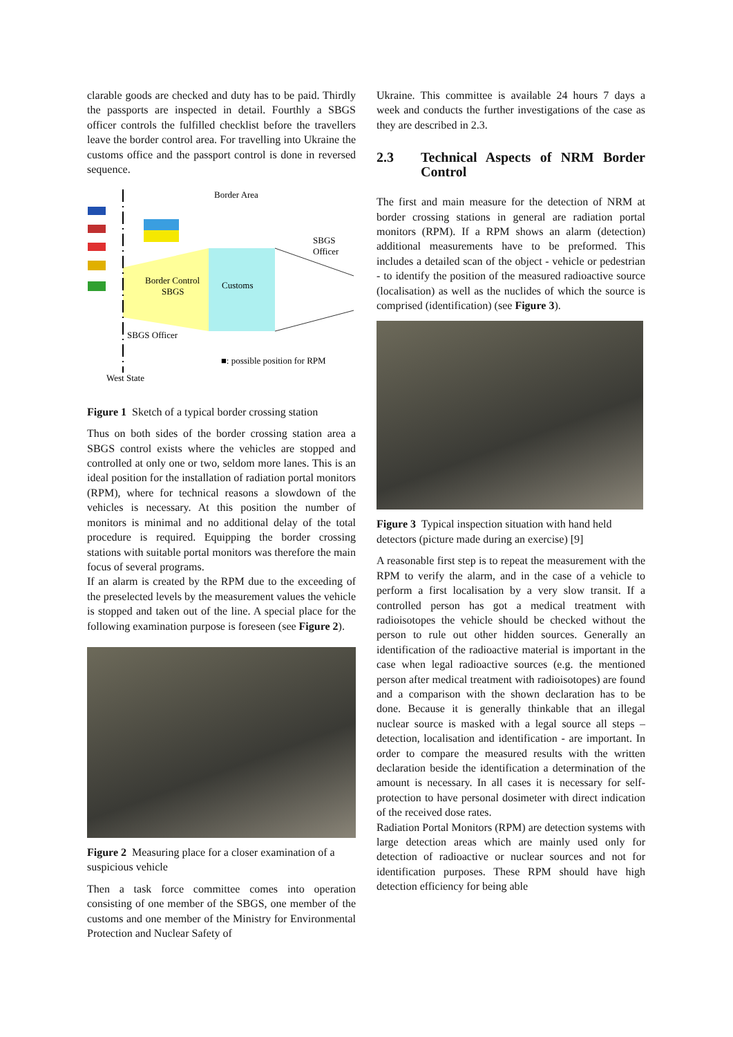clarable goods are checked and duty has to be paid. Thirdly the passports are inspected in detail. Fourthly a SBGS officer controls the fulfilled checklist before the travellers leave the border control area. For travelling into Ukraine the customs office and the passport control is done in reversed sequence.
Border Area
Border Control
SBGS
Customs
SBGS
Officer
SBGS Officer
■: possible position for RPM
West State
Figure 1 Sketch of a typical border crossing station
Thus on both sides of the border crossing station area a SBGS control exists where the vehicles are stopped and controlled at only one or two, seldom more lanes. This is an ideal position for the installation of radiation portal monitors (RPM), where for technical reasons a slowdown of the vehicles is necessary. At this position the number of monitors is minimal and no additional delay of the total procedure is required. Equipping the border crossing stations with suitable portal monitors was therefore the main focus of several programs.
If an alarm is created by the RPM due to the exceeding of the preselected levels by the measurement values the vehicle is stopped and taken out of the line. A special place for the following examination purpose is foreseen (see Figure 2).
Figure 2 Measuring place for a closer examination of a suspicious vehicle
Then a task force committee comes into operation consisting of one member of the SBGS, one member of the customs and one member of the Ministry for Environmental Protection and Nuclear Safety of
Ukraine. This committee is available 24 hours 7 days a week and conducts the further investigations of the case as they are described in 2.3.
2.3 Technical Aspects of NRM Border Control
The first and main measure for the detection of NRM at border crossing stations in general are radiation portal monitors (RPM). If a RPM shows an alarm (detection) additional measurements have to be preformed. This includes a detailed scan of the object - vehicle or pedestrian - to identify the position of the measured radioactive source (localisation) as well as the nuclides of which the source is comprised (identification) (see Figure 3).
Figure 3 Typical inspection situation with hand held detectors (picture made during an exercise) [9]
A reasonable first step is to repeat the measurement with the RPM to verify the alarm, and in the case of a vehicle to perform a first localisation by a very slow transit. If a controlled person has got a medical treatment with radioisotopes the vehicle should be checked without the person to rule out other hidden sources. Generally an identification of the radioactive material is important in the case when legal radioactive sources (e.g. the mentioned person after medical treatment with radioisotopes) are found and a comparison with the shown declaration has to be done. Because it is generally thinkable that an illegal nuclear source is masked with a legal source all steps – detection, localisation and identification - are important. In order to compare the measured results with the written declaration beside the identification a determination of the amount is necessary. In all cases it is necessary for self-protection to have personal dosimeter with direct indication of the received dose rates.
Radiation Portal Monitors (RPM) are detection systems with large detection areas which are mainly used only for detection of radioactive or nuclear sources and not for identification purposes. These RPM should have high detection efficiency for being able